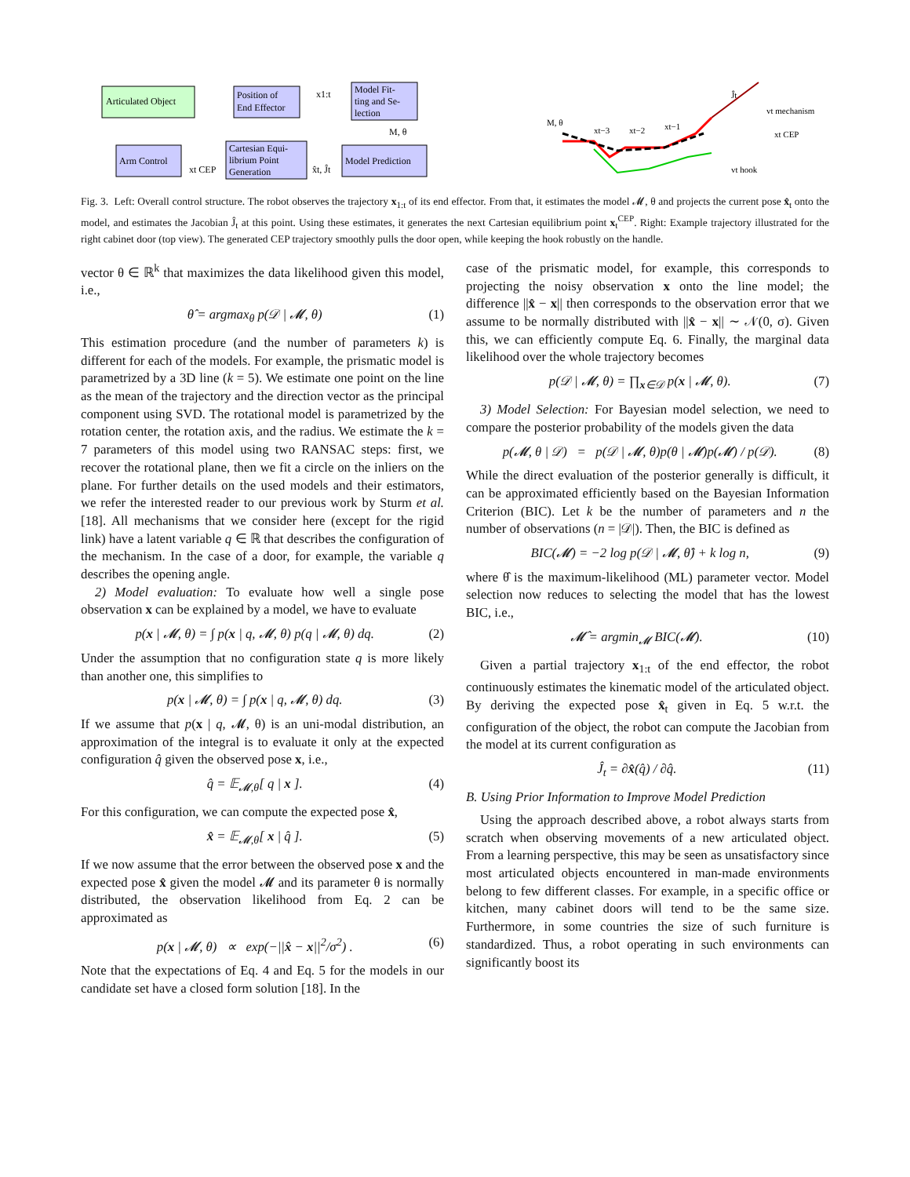Articulated Object
Position of
End Effector
Model Fit-
ting and Se-
lection
Arm Control
Cartesian Equi-
librium Point
Generation
Model Prediction
x1:t
M, θ
x̂t, Ĵt
xt CEP
M, θ
xt−3
xt−2
xt−1
Ĵt
vt mechanism
xt CEP
vt hook
Fig. 3. Left: Overall control structure. The robot observes the trajectory x<sub>1:t</sub> of its end effector. From that, it estimates the model 𝓜, θ and projects the current pose x̂<sub>t</sub> onto the model, and estimates the Jacobian Ĵ<sub>t</sub> at this point. Using these estimates, it generates the next Cartesian equilibrium point x<sub>t</sub><sup>CEP</sup>. Right: Example trajectory illustrated for the right cabinet door (top view). The generated CEP trajectory smoothly pulls the door open, while keeping the hook robustly on the handle.
vector θ ∈ ℝ<sup>k</sup> that maximizes the data likelihood given this model, i.e.,
θ̂ = argmax<sub>θ</sub> p(𝒟 | 𝓜, θ) (1)
This estimation procedure (and the number of parameters k) is different for each of the models. For example, the prismatic model is parametrized by a 3D line (k = 5). We estimate one point on the line as the mean of the trajectory and the direction vector as the principal component using SVD. The rotational model is parametrized by the rotation center, the rotation axis, and the radius. We estimate the k = 7 parameters of this model using two RANSAC steps: first, we recover the rotational plane, then we fit a circle on the inliers on the plane. For further details on the used models and their estimators, we refer the interested reader to our previous work by Sturm et al. [18]. All mechanisms that we consider here (except for the rigid link) have a latent variable q ∈ ℝ that describes the configuration of the mechanism. In the case of a door, for example, the variable q describes the opening angle.
2) Model evaluation: To evaluate how well a single pose observation x can be explained by a model, we have to evaluate
p(x | 𝓜, θ) = ∫ p(x | q, 𝓜, θ) p(q | 𝓜, θ) dq. (2)
Under the assumption that no configuration state q is more likely than another one, this simplifies to
p(x | 𝓜, θ) = ∫ p(x | q, 𝓜, θ) dq. (3)
If we assume that p(x | q, 𝓜, θ) is an uni-modal distribution, an approximation of the integral is to evaluate it only at the expected configuration q̂ given the observed pose x, i.e.,
q̂ = 𝔼<sub>𝓜,θ</sub>[ q | x ]. (4)
For this configuration, we can compute the expected pose x̂,
x̂ = 𝔼<sub>𝓜,θ</sub>[ x | q̂ ]. (5)
If we now assume that the error between the observed pose x and the expected pose x̂ given the model 𝓜 and its parameter θ is normally distributed, the observation likelihood from Eq. 2 can be approximated as
p(x | 𝓜, θ) ∝ exp(−||x̂ − x||<sup>2</sup>/σ<sup>2</sup>) . (6)
Note that the expectations of Eq. 4 and Eq. 5 for the models in our candidate set have a closed form solution [18]. In the
case of the prismatic model, for example, this corresponds to projecting the noisy observation x onto the line model; the difference ||x̂ − x|| then corresponds to the observation error that we assume to be normally distributed with ||x̂ − x|| ∼ 𝒩(0, σ). Given this, we can efficiently compute Eq. 6. Finally, the marginal data likelihood over the whole trajectory becomes
p(𝒟 | 𝓜, θ) = ∏<sub>x∈𝒟</sub> p(x | 𝓜, θ). (7)
3) Model Selection: For Bayesian model selection, we need to compare the posterior probability of the models given the data
p(𝓜, θ | 𝒟) = p(𝒟 | 𝓜, θ)p(θ | 𝓜)p(𝓜) / p(𝒟). (8)
While the direct evaluation of the posterior generally is difficult, it can be approximated efficiently based on the Bayesian Information Criterion (BIC). Let k be the number of parameters and n the number of observations (n = |𝒟|). Then, the BIC is defined as
BIC(𝓜) = −2 log p(𝒟 | 𝓜, θ̂) + k log n, (9)
where θ̂ is the maximum-likelihood (ML) parameter vector. Model selection now reduces to selecting the model that has the lowest BIC, i.e.,
𝓜̂ = argmin<sub>𝓜</sub> BIC(𝓜). (10)
Given a partial trajectory x<sub>1:t</sub> of the end effector, the robot continuously estimates the kinematic model of the articulated object. By deriving the expected pose x̂<sub>t</sub> given in Eq. 5 w.r.t. the configuration of the object, the robot can compute the Jacobian from the model at its current configuration as
Ĵ<sub>t</sub> = ∂x̂(q̂) / ∂q̂. (11)
B. Using Prior Information to Improve Model Prediction
Using the approach described above, a robot always starts from scratch when observing movements of a new articulated object. From a learning perspective, this may be seen as unsatisfactory since most articulated objects encountered in man-made environments belong to few different classes. For example, in a specific office or kitchen, many cabinet doors will tend to be the same size. Furthermore, in some countries the size of such furniture is standardized. Thus, a robot operating in such environments can significantly boost its